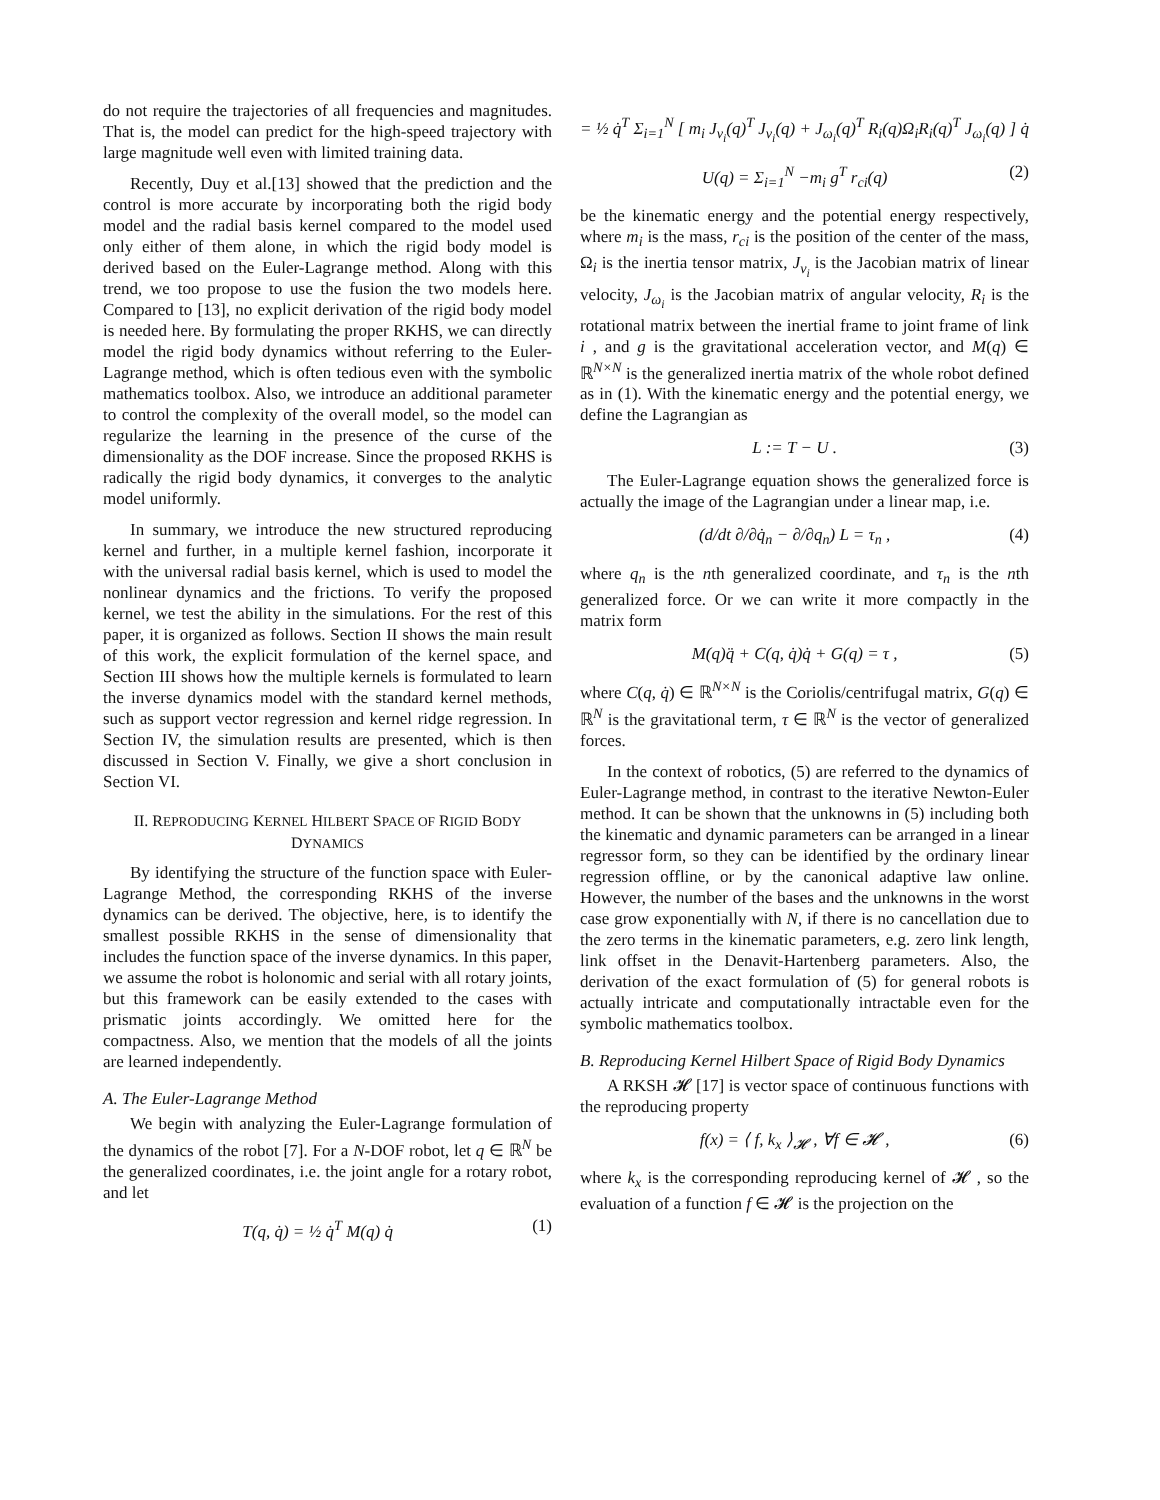do not require the trajectories of all frequencies and magnitudes. That is, the model can predict for the high-speed trajectory with large magnitude well even with limited training data.
Recently, Duy et al.[13] showed that the prediction and the control is more accurate by incorporating both the rigid body model and the radial basis kernel compared to the model used only either of them alone, in which the rigid body model is derived based on the Euler-Lagrange method. Along with this trend, we too propose to use the fusion the two models here. Compared to [13], no explicit derivation of the rigid body model is needed here. By formulating the proper RKHS, we can directly model the rigid body dynamics without referring to the Euler-Lagrange method, which is often tedious even with the symbolic mathematics toolbox. Also, we introduce an additional parameter to control the complexity of the overall model, so the model can regularize the learning in the presence of the curse of the dimensionality as the DOF increase. Since the proposed RKHS is radically the rigid body dynamics, it converges to the analytic model uniformly.
In summary, we introduce the new structured reproducing kernel and further, in a multiple kernel fashion, incorporate it with the universal radial basis kernel, which is used to model the nonlinear dynamics and the frictions. To verify the proposed kernel, we test the ability in the simulations. For the rest of this paper, it is organized as follows. Section II shows the main result of this work, the explicit formulation of the kernel space, and Section III shows how the multiple kernels is formulated to learn the inverse dynamics model with the standard kernel methods, such as support vector regression and kernel ridge regression. In Section IV, the simulation results are presented, which is then discussed in Section V. Finally, we give a short conclusion in Section VI.
II. REPRODUCING KERNEL HILBERT SPACE OF RIGID BODY DYNAMICS
By identifying the structure of the function space with Euler-Lagrange Method, the corresponding RKHS of the inverse dynamics can be derived. The objective, here, is to identify the smallest possible RKHS in the sense of dimensionality that includes the function space of the inverse dynamics. In this paper, we assume the robot is holonomic and serial with all rotary joints, but this framework can be easily extended to the cases with prismatic joints accordingly. We omitted here for the compactness. Also, we mention that the models of all the joints are learned independently.
A. The Euler-Lagrange Method
We begin with analyzing the Euler-Lagrange formulation of the dynamics of the robot [7]. For a N-DOF robot, let q ∈ ℝ<sup>N</sup> be the generalized coordinates, i.e. the joint angle for a rotary robot, and let
T(q, q̇) = ½ q̇<sup>T</sup> M(q) q̇ (1)
= ½ q̇<sup>T</sup> Σ<sub>i=1</sub><sup>N</sup> [ m<sub>i</sub> J<sub>v<sub>i</sub></sub>(q)<sup>T</sup> J<sub>v<sub>i</sub></sub>(q) + J<sub>ω<sub>i</sub></sub>(q)<sup>T</sup> R<sub>i</sub>(q)Ω<sub>i</sub>R<sub>i</sub>(q)<sup>T</sup> J<sub>ω<sub>i</sub></sub>(q) ] q̇
U(q) = Σ<sub>i=1</sub><sup>N</sup> −m<sub>i</sub> g<sup>T</sup> r<sub>ci</sub>(q) (2)
be the kinematic energy and the potential energy respectively, where m<sub>i</sub> is the mass, r<sub>ci</sub> is the position of the center of the mass, Ω<sub>i</sub> is the inertia tensor matrix, J<sub>v<sub>i</sub></sub> is the Jacobian matrix of linear velocity, J<sub>ω<sub>i</sub></sub> is the Jacobian matrix of angular velocity, R<sub>i</sub> is the rotational matrix between the inertial frame to joint frame of link i , and g is the gravitational acceleration vector, and M(q) ∈ ℝ<sup>N×N</sup> is the generalized inertia matrix of the whole robot defined as in (1). With the kinematic energy and the potential energy, we define the Lagrangian as
L := T − U . (3)
The Euler-Lagrange equation shows the generalized force is actually the image of the Lagrangian under a linear map, i.e.
(d/dt ∂/∂q̇<sub>n</sub> − ∂/∂q<sub>n</sub>) L = τ<sub>n</sub> , (4)
where q<sub>n</sub> is the nth generalized coordinate, and τ<sub>n</sub> is the nth generalized force. Or we can write it more compactly in the matrix form
M(q)q̈ + C(q, q̇)q̇ + G(q) = τ , (5)
where C(q, q̇) ∈ ℝ<sup>N×N</sup> is the Coriolis/centrifugal matrix, G(q) ∈ ℝ<sup>N</sup> is the gravitational term, τ ∈ ℝ<sup>N</sup> is the vector of generalized forces.
In the context of robotics, (5) are referred to the dynamics of Euler-Lagrange method, in contrast to the iterative Newton-Euler method. It can be shown that the unknowns in (5) including both the kinematic and dynamic parameters can be arranged in a linear regressor form, so they can be identified by the ordinary linear regression offline, or by the canonical adaptive law online. However, the number of the bases and the unknowns in the worst case grow exponentially with N, if there is no cancellation due to the zero terms in the kinematic parameters, e.g. zero link length, link offset in the Denavit-Hartenberg parameters. Also, the derivation of the exact formulation of (5) for general robots is actually intricate and computationally intractable even for the symbolic mathematics toolbox.
B. Reproducing Kernel Hilbert Space of Rigid Body Dynamics
A RKSH 𝓗 [17] is vector space of continuous functions with the reproducing property
f(x) = ⟨ f, k<sub>x</sub> ⟩<sub>𝓗</sub> , ∀f ∈ 𝓗 , (6)
where k<sub>x</sub> is the corresponding reproducing kernel of 𝓗 , so the evaluation of a function f ∈ 𝓗 is the projection on the